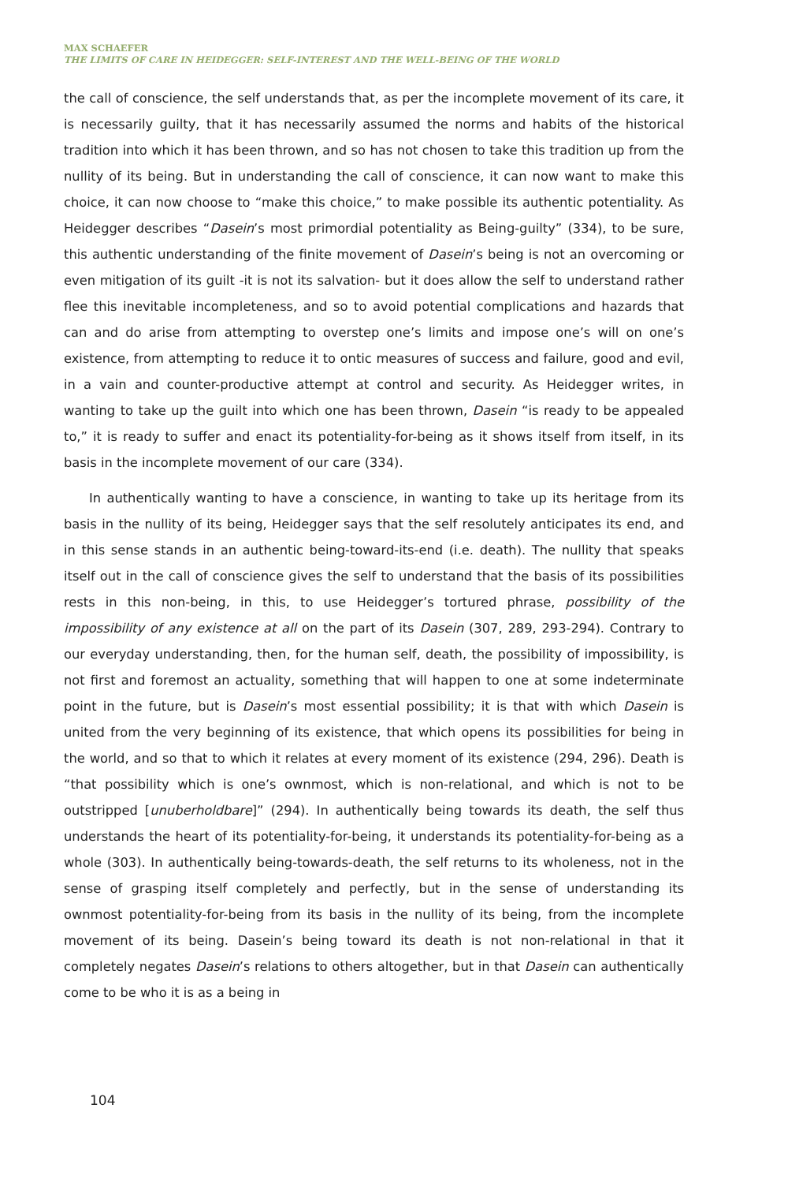MAX SCHAEFER
THE LIMITS OF CARE IN HEIDEGGER: SELF-INTEREST AND THE WELL-BEING OF THE WORLD
the call of conscience, the self understands that, as per the incomplete movement of its care, it is necessarily guilty, that it has necessarily assumed the norms and habits of the historical tradition into which it has been thrown, and so has not chosen to take this tradition up from the nullity of its being. But in understanding the call of conscience, it can now want to make this choice, it can now choose to “make this choice,” to make possible its authentic potentiality. As Heidegger describes “Dasein’s most primordial potentiality as Being-guilty” (334), to be sure, this authentic understanding of the finite movement of Dasein’s being is not an overcoming or even mitigation of its guilt -it is not its salvation- but it does allow the self to understand rather flee this inevitable incompleteness, and so to avoid potential complications and hazards that can and do arise from attempting to overstep one’s limits and impose one’s will on one’s existence, from attempting to reduce it to ontic measures of success and failure, good and evil, in a vain and counter-productive attempt at control and security. As Heidegger writes, in wanting to take up the guilt into which one has been thrown, Dasein “is ready to be appealed to,” it is ready to suffer and enact its potentiality-for-being as it shows itself from itself, in its basis in the incomplete movement of our care (334).
In authentically wanting to have a conscience, in wanting to take up its heritage from its basis in the nullity of its being, Heidegger says that the self resolutely anticipates its end, and in this sense stands in an authentic being-toward-its-end (i.e. death). The nullity that speaks itself out in the call of conscience gives the self to understand that the basis of its possibilities rests in this non-being, in this, to use Heidegger’s tortured phrase, possibility of the impossibility of any existence at all on the part of its Dasein (307, 289, 293-294). Contrary to our everyday understanding, then, for the human self, death, the possibility of impossibility, is not first and foremost an actuality, something that will happen to one at some indeterminate point in the future, but is Dasein’s most essential possibility; it is that with which Dasein is united from the very beginning of its existence, that which opens its possibilities for being in the world, and so that to which it relates at every moment of its existence (294, 296). Death is “that possibility which is one’s ownmost, which is non-relational, and which is not to be outstripped [unuberholdbare]” (294). In authentically being towards its death, the self thus understands the heart of its potentiality-for-being, it understands its potentiality-for-being as a whole (303). In authentically being-towards-death, the self returns to its wholeness, not in the sense of grasping itself completely and perfectly, but in the sense of understanding its ownmost potentiality-for-being from its basis in the nullity of its being, from the incomplete movement of its being. Dasein’s being toward its death is not non-relational in that it completely negates Dasein’s relations to others altogether, but in that Dasein can authentically come to be who it is as a being in
104